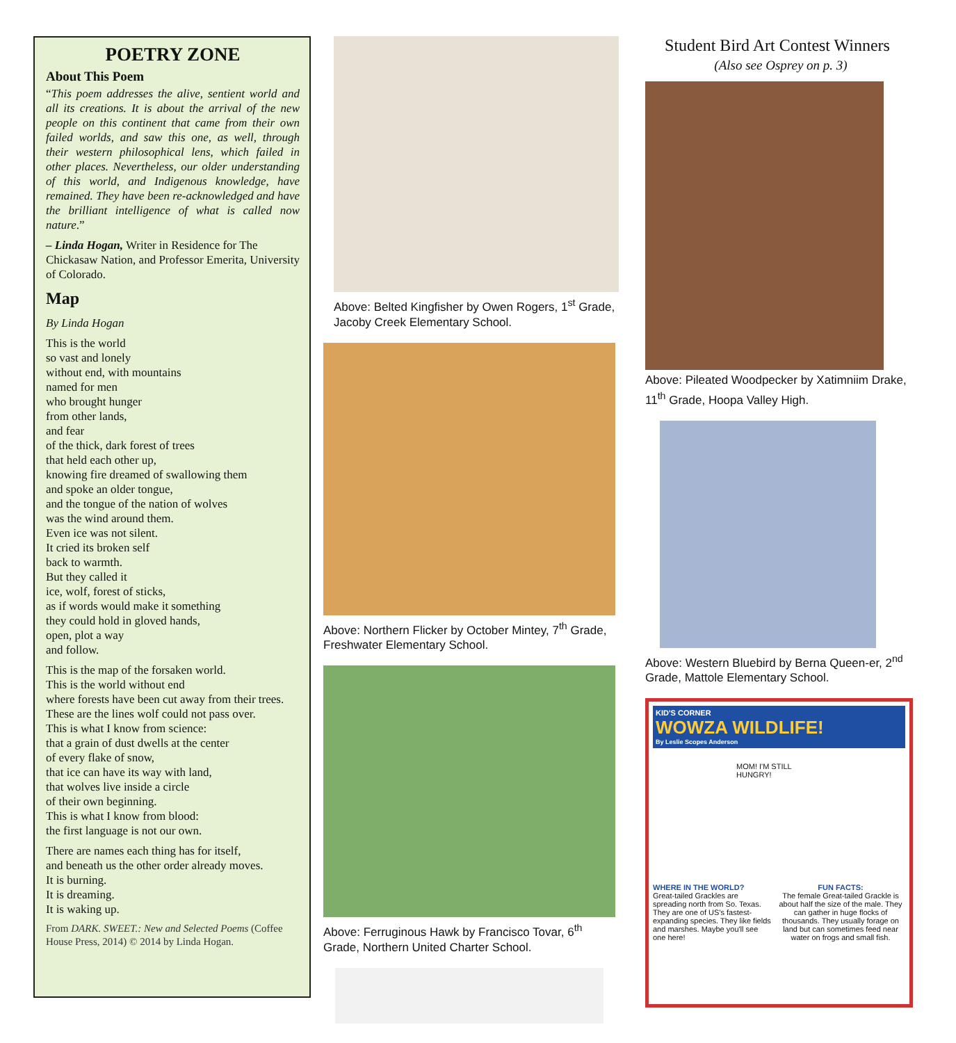POETRY ZONE
About This Poem
“This poem addresses the alive, sentient world and all its creations. It is about the arrival of the new people on this continent that came from their own failed worlds, and saw this one, as well, through their western philosophical lens, which failed in other places. Nevertheless, our older understanding of this world, and Indigenous knowledge, have remained. They have been re-acknowledged and have the brilliant intelligence of what is called now nature.”
– Linda Hogan, Writer in Residence for The Chickasaw Nation, and Professor Emerita, University of Colorado.
Map
By Linda Hogan
This is the world
so vast and lonely
without end, with mountains
named for men
who brought hunger
from other lands,
and fear
of the thick, dark forest of trees
that held each other up,
knowing fire dreamed of swallowing them
and spoke an older tongue,
and the tongue of the nation of wolves
was the wind around them.
Even ice was not silent.
It cried its broken self
back to warmth.
But they called it
ice, wolf, forest of sticks,
as if words would make it something
they could hold in gloved hands,
open, plot a way
and follow.
This is the map of the forsaken world.
This is the world without end
where forests have been cut away from their trees.
These are the lines wolf could not pass over.
This is what I know from science:
that a grain of dust dwells at the center
of every flake of snow,
that ice can have its way with land,
that wolves live inside a circle
of their own beginning.
This is what I know from blood:
the first language is not our own.
There are names each thing has for itself,
and beneath us the other order already moves.
It is burning.
It is dreaming.
It is waking up.
From DARK. SWEET.: New and Selected Poems (Coffee House Press, 2014) © 2014 by Linda Hogan.
Above: Belted Kingfisher by Owen Rogers, 1<sup>st</sup> Grade, Jacoby Creek Elementary School.
Above: Northern Flicker by October Mintey, 7<sup>th</sup> Grade, Freshwater Elementary School.
Above: Ferruginous Hawk by Francisco Tovar, 6<sup>th</sup> Grade, Northern United Charter School.
Student Bird Art Contest Winners
(Also see Osprey on p. 3)
Above: Pileated Woodpecker by Xatimniim Drake, 11<sup>th</sup> Grade, Hoopa Valley High.
Above: Western Bluebird by Berna Queen-er, 2<sup>nd</sup> Grade, Mattole Elementary School.
KID'S CORNER
WOWZA WILDLIFE!
By Leslie Scopes Anderson
MOM! I'M STILL HUNGRY!
WHERE IN THE WORLD?
Great-tailed Grackles are spreading north from So. Texas. They are one of US's fastest-expanding species. They like fields and marshes. Maybe you'll see one here!
FUN FACTS:
The female Great-tailed Grackle is about half the size of the male. They can gather in huge flocks of thousands. They usually forage on land but can sometimes feed near water on frogs and small fish.